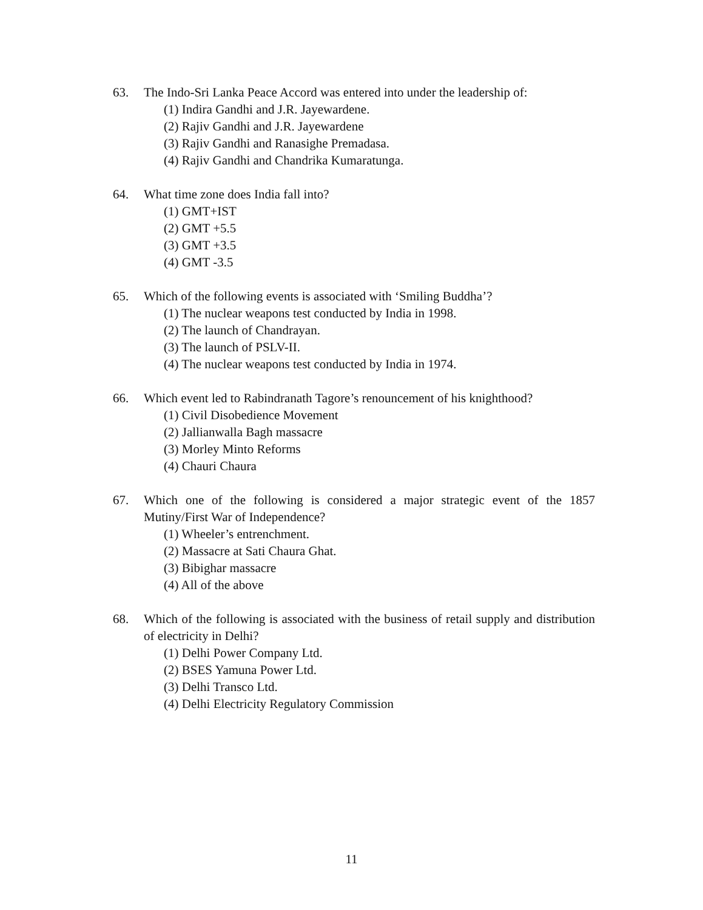63. The Indo-Sri Lanka Peace Accord was entered into under the leadership of:
(1) Indira Gandhi and J.R. Jayewardene.
(2) Rajiv Gandhi and J.R. Jayewardene
(3) Rajiv Gandhi and Ranasighe Premadasa.
(4) Rajiv Gandhi and Chandrika Kumaratunga.
64. What time zone does India fall into?
(1) GMT+IST
(2) GMT +5.5
(3) GMT +3.5
(4) GMT -3.5
65. Which of the following events is associated with ‘Smiling Buddha’?
(1) The nuclear weapons test conducted by India in 1998.
(2) The launch of Chandrayan.
(3) The launch of PSLV-II.
(4) The nuclear weapons test conducted by India in 1974.
66. Which event led to Rabindranath Tagore’s renouncement of his knighthood?
(1) Civil Disobedience Movement
(2) Jallianwalla Bagh massacre
(3) Morley Minto Reforms
(4) Chauri Chaura
67. Which one of the following is considered a major strategic event of the 1857 Mutiny/First War of Independence?
(1) Wheeler’s entrenchment.
(2) Massacre at Sati Chaura Ghat.
(3) Bibighar massacre
(4) All of the above
68. Which of the following is associated with the business of retail supply and distribution of electricity in Delhi?
(1) Delhi Power Company Ltd.
(2) BSES Yamuna Power Ltd.
(3) Delhi Transco Ltd.
(4) Delhi Electricity Regulatory Commission
11